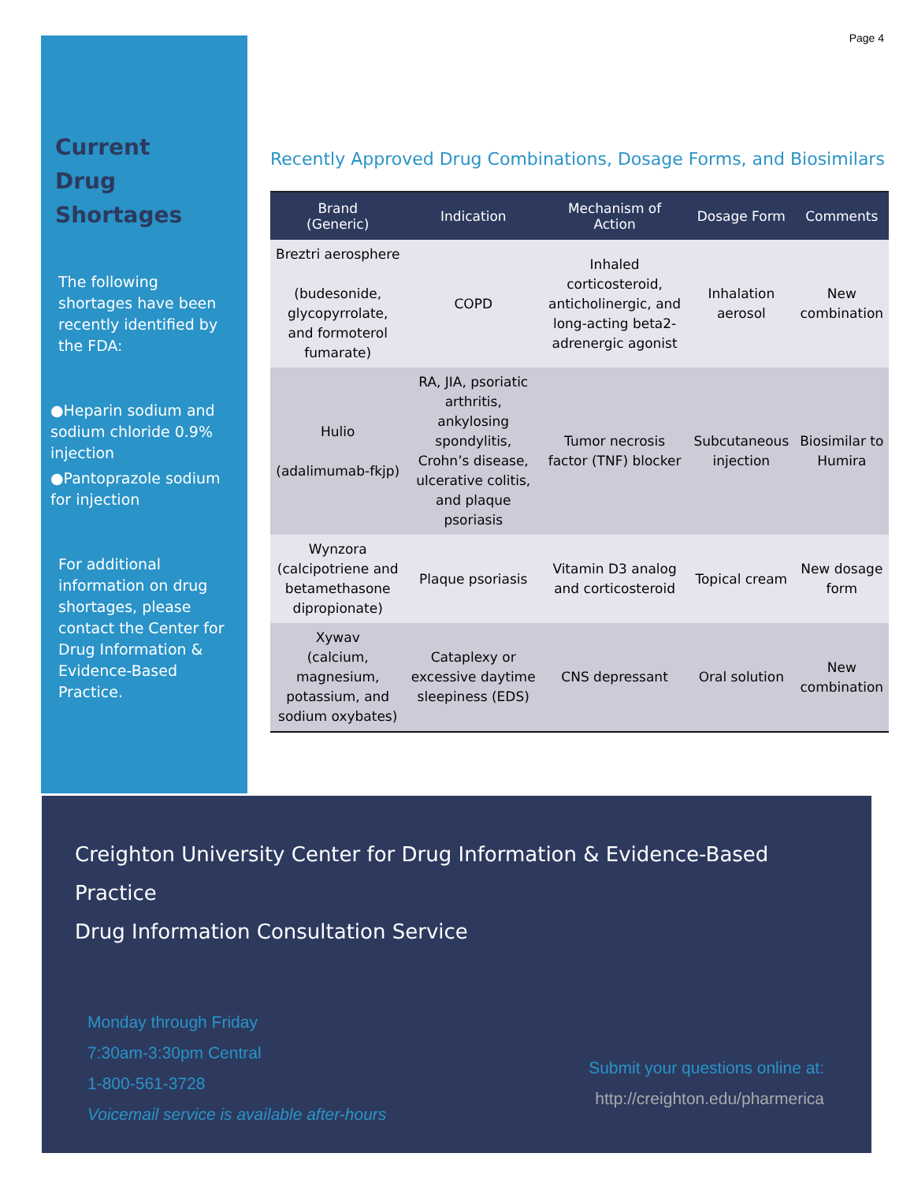Current
Drug Shortages
The following shortages have been recently identified by the FDA:
●Heparin sodium and sodium chloride 0.9% injection
●Pantoprazole sodium for injection
For additional information on drug shortages, please contact the Center for Drug Information & Evidence-Based Practice.
Page 4
Recently Approved Drug Combinations, Dosage Forms, and Biosimilars
| Brand (Generic) | Indication | Mechanism of Action | Dosage Form | Comments |
| --- | --- | --- | --- | --- |
| Breztri aerosphere (budesonide, glycopyrrolate, and formoterol fumarate) | COPD | Inhaled corticosteroid, anticholinergic, and long-acting beta2-adrenergic agonist | Inhalation aerosol | New combination |
| Hulio (adalimumab-fkjp) | RA, JIA, psoriatic arthritis, ankylosing spondylitis, Crohn’s disease, ulcerative colitis, and plaque psoriasis | Tumor necrosis factor (TNF) blocker | Subcutaneous injection | Biosimilar to Humira |
| Wynzora (calcipotriene and betamethasone dipropionate) | Plaque psoriasis | Vitamin D3 analog and corticosteroid | Topical cream | New dosage form |
| Xywav (calcium, magnesium, potassium, and sodium oxybates) | Cataplexy or excessive daytime sleepiness (EDS) | CNS depressant | Oral solution | New combination |
Creighton University Center for Drug Information & Evidence-Based Practice
Drug Information Consultation Service
Monday through Friday
7:30am-3:30pm Central
1-800-561-3728
Voicemail service is available after-hours
Submit your questions online at:
http://creighton.edu/pharmerica